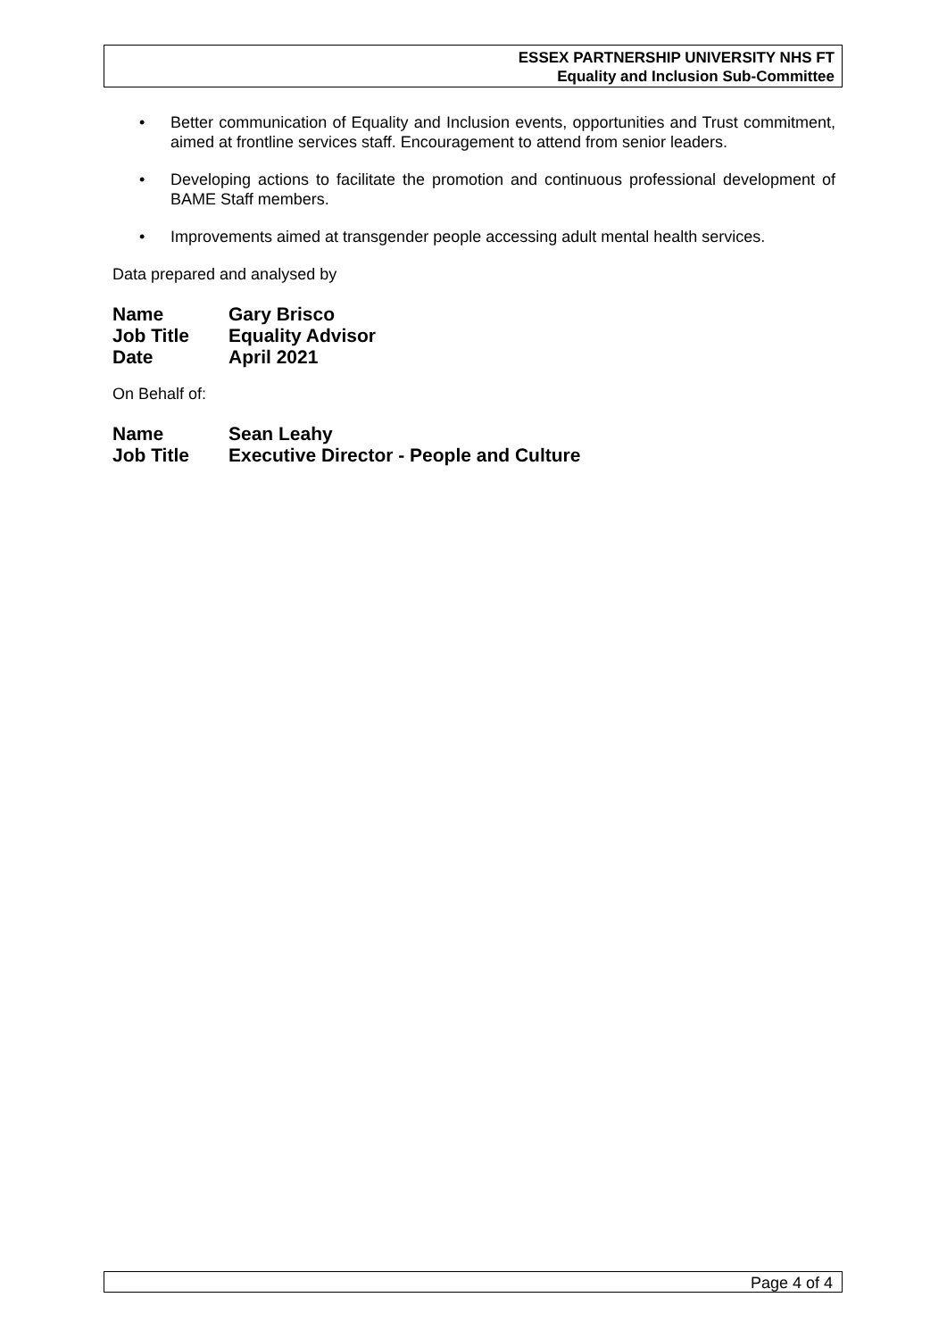ESSEX PARTNERSHIP UNIVERSITY NHS FT
Equality and Inclusion Sub-Committee
• Better communication of Equality and Inclusion events, opportunities and Trust commitment, aimed at frontline services staff. Encouragement to attend from senior leaders.
• Developing actions to facilitate the promotion and continuous professional development of BAME Staff members.
• Improvements aimed at transgender people accessing adult mental health services.
Data prepared and analysed by
| Name | Gary Brisco |
| Job Title | Equality Advisor |
| Date | April 2021 |
On Behalf of:
| Name | Sean Leahy |
| Job Title | Executive Director - People and Culture |
Page 4 of 4